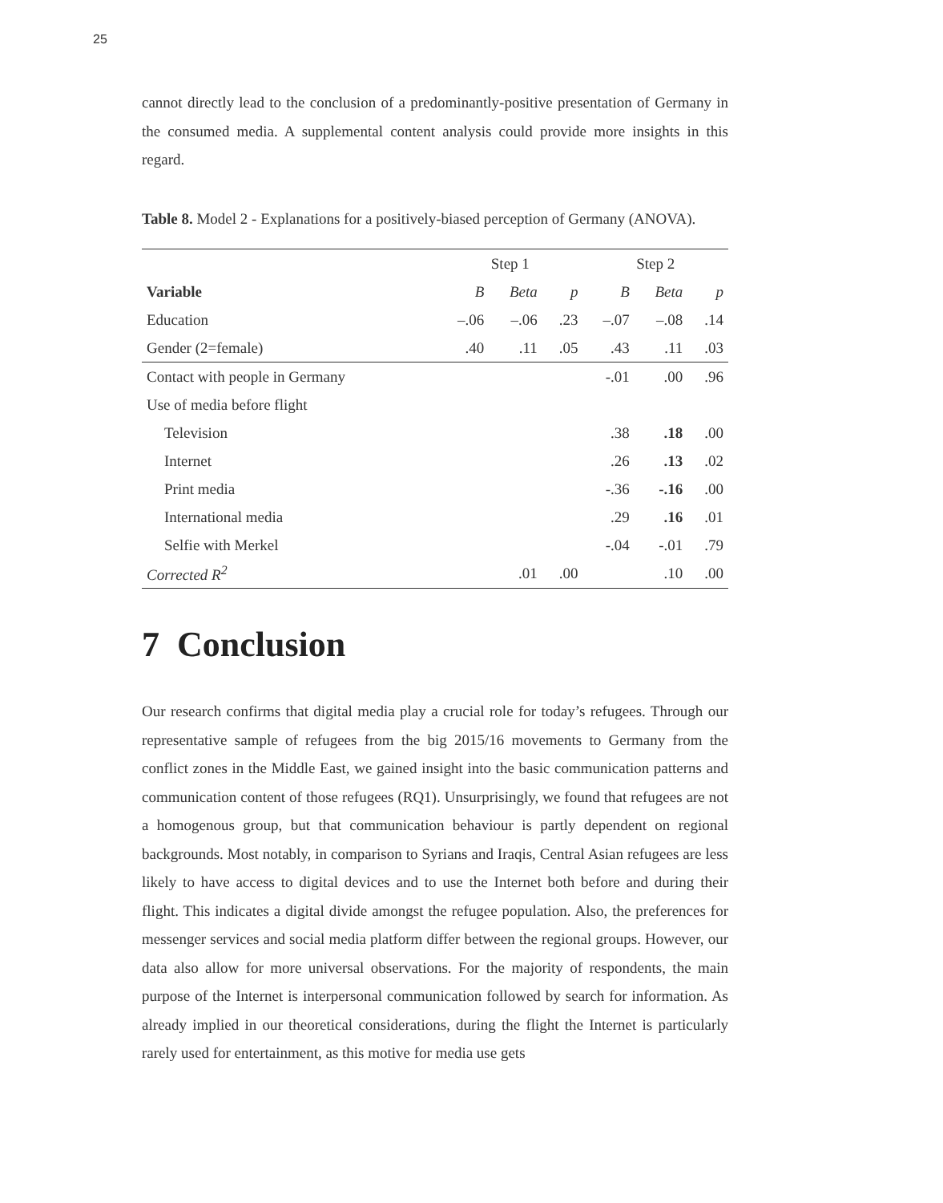25
cannot directly lead to the conclusion of a predominantly-positive presentation of Ger­many in the consumed media. A supplemental content analysis could provide more insights in this regard.
Table 8. Model 2 - Explanations for a positively-biased perception of Germany (ANOVA).
| | Step 1 | | | Step 2 | | |
| --- | --- | --- | --- | --- | --- | --- |
| Variable | B | Beta | p | B | Beta | p |
| Education | –.06 | –.06 | .23 | –.07 | –.08 | .14 |
| Gender (2=female) | .40 | .11 | .05 | .43 | .11 | .03 |
| Contact with people in Germany | | | | -.01 | .00 | .96 |
| Use of media before flight | | | | | | |
| Television | | | | .38 | .18 | .00 |
| Internet | | | | .26 | .13 | .02 |
| Print media | | | | -.36 | -.16 | .00 |
| International media | | | | .29 | .16 | .01 |
| Selfie with Merkel | | | | -.04 | -.01 | .79 |
| Corrected R<sup>2</sup> | | .01 | .00 | | .10 | .00 |
7 Conclusion
Our research confirms that digital media play a crucial role for today’s refugees. Through our representative sample of refugees from the big 2015/16 movements to Germany from the conflict zones in the Middle East, we gained insight into the basic communication patterns and communication content of those refugees (RQ1). Unsur­prisingly, we found that refugees are not a homogenous group, but that communication behaviour is partly dependent on regional backgrounds. Most notably, in comparison to Syrians and Iraqis, Central Asian refugees are less likely to have access to digital devices and to use the Internet both before and during their flight. This indicates a digital divide amongst the refugee population. Also, the preferences for messenger services and social media platform differ between the regional groups. However, our data also allow for more universal observations. For the majority of respondents, the main purpose of the Internet is interpersonal communication followed by search for information. As already implied in our theoretical considerations, during the flight the Internet is particularly rarely used for entertainment, as this motive for media use gets